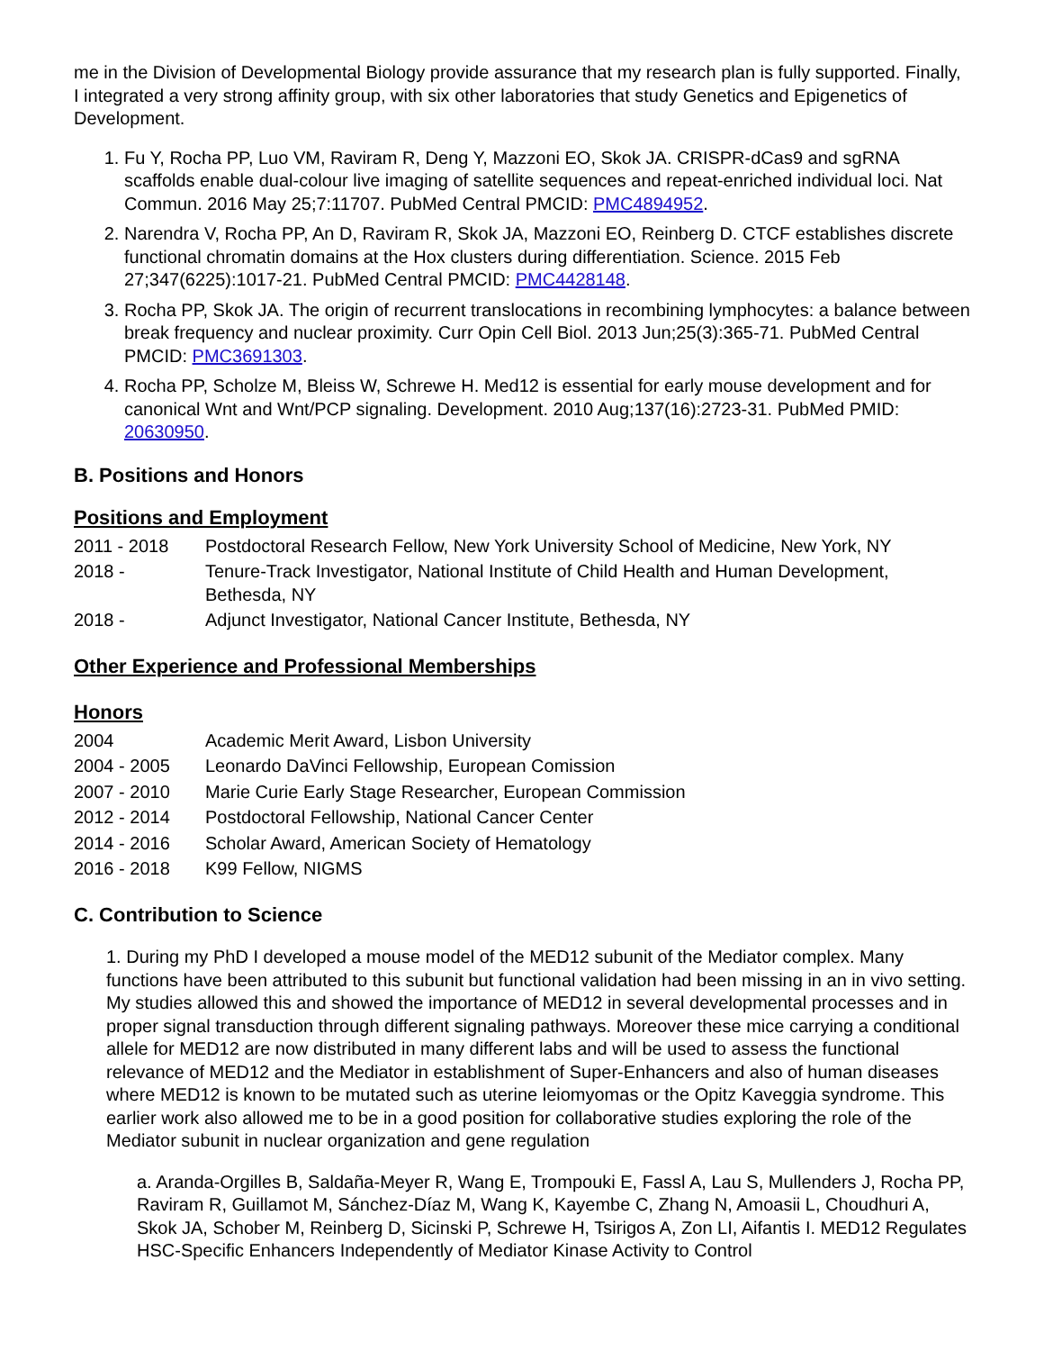me in the Division of Developmental Biology provide assurance that my research plan is fully supported. Finally, I integrated a very strong affinity group, with six other laboratories that study Genetics and Epigenetics of Development.
1. Fu Y, Rocha PP, Luo VM, Raviram R, Deng Y, Mazzoni EO, Skok JA. CRISPR-dCas9 and sgRNA scaffolds enable dual-colour live imaging of satellite sequences and repeat-enriched individual loci. Nat Commun. 2016 May 25;7:11707. PubMed Central PMCID: PMC4894952.
2. Narendra V, Rocha PP, An D, Raviram R, Skok JA, Mazzoni EO, Reinberg D. CTCF establishes discrete functional chromatin domains at the Hox clusters during differentiation. Science. 2015 Feb 27;347(6225):1017-21. PubMed Central PMCID: PMC4428148.
3. Rocha PP, Skok JA. The origin of recurrent translocations in recombining lymphocytes: a balance between break frequency and nuclear proximity. Curr Opin Cell Biol. 2013 Jun;25(3):365-71. PubMed Central PMCID: PMC3691303.
4. Rocha PP, Scholze M, Bleiss W, Schrewe H. Med12 is essential for early mouse development and for canonical Wnt and Wnt/PCP signaling. Development. 2010 Aug;137(16):2723-31. PubMed PMID: 20630950.
B. Positions and Honors
Positions and Employment
| 2011 - 2018 | Postdoctoral Research Fellow, New York University School of Medicine, New York, NY |
| 2018 - | Tenure-Track Investigator, National Institute of Child Health and Human Development, Bethesda, NY |
| 2018 - | Adjunct Investigator, National Cancer Institute, Bethesda, NY |
Other Experience and Professional Memberships
Honors
| 2004 | Academic Merit Award, Lisbon University |
| 2004 - 2005 | Leonardo DaVinci Fellowship, European Comission |
| 2007 - 2010 | Marie Curie Early Stage Researcher, European Commission |
| 2012 - 2014 | Postdoctoral Fellowship, National Cancer Center |
| 2014 - 2016 | Scholar Award, American Society of Hematology |
| 2016 - 2018 | K99 Fellow, NIGMS |
C. Contribution to Science
1. During my PhD I developed a mouse model of the MED12 subunit of the Mediator complex. Many functions have been attributed to this subunit but functional validation had been missing in an in vivo setting. My studies allowed this and showed the importance of MED12 in several developmental processes and in proper signal transduction through different signaling pathways. Moreover these mice carrying a conditional allele for MED12 are now distributed in many different labs and will be used to assess the functional relevance of MED12 and the Mediator in establishment of Super-Enhancers and also of human diseases where MED12 is known to be mutated such as uterine leiomyomas or the Opitz Kaveggia syndrome. This earlier work also allowed me to be in a good position for collaborative studies exploring the role of the Mediator subunit in nuclear organization and gene regulation
a. Aranda-Orgilles B, Saldaña-Meyer R, Wang E, Trompouki E, Fassl A, Lau S, Mullenders J, Rocha PP, Raviram R, Guillamot M, Sánchez-Díaz M, Wang K, Kayembe C, Zhang N, Amoasii L, Choudhuri A, Skok JA, Schober M, Reinberg D, Sicinski P, Schrewe H, Tsirigos A, Zon LI, Aifantis I. MED12 Regulates HSC-Specific Enhancers Independently of Mediator Kinase Activity to Control